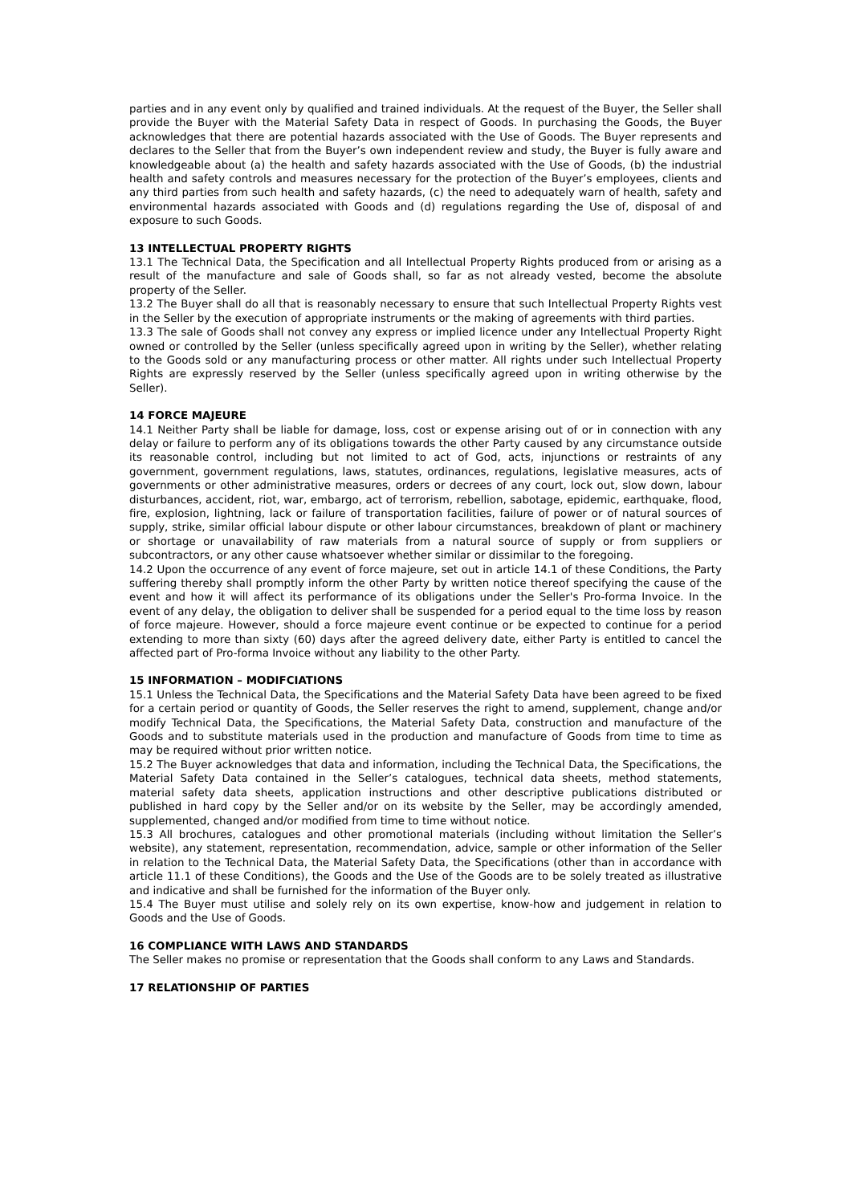parties and in any event only by qualified and trained individuals. At the request of the Buyer, the Seller shall provide the Buyer with the Material Safety Data in respect of Goods. In purchasing the Goods, the Buyer acknowledges that there are potential hazards associated with the Use of Goods. The Buyer represents and declares to the Seller that from the Buyer’s own independent review and study, the Buyer is fully aware and knowledgeable about (a) the health and safety hazards associated with the Use of Goods, (b) the industrial health and safety controls and measures necessary for the protection of the Buyer’s employees, clients and any third parties from such health and safety hazards, (c) the need to adequately warn of health, safety and environmental hazards associated with Goods and (d) regulations regarding the Use of, disposal of and exposure to such Goods.
13 INTELLECTUAL PROPERTY RIGHTS
13.1 The Technical Data, the Specification and all Intellectual Property Rights produced from or arising as a result of the manufacture and sale of Goods shall, so far as not already vested, become the absolute property of the Seller.
13.2 The Buyer shall do all that is reasonably necessary to ensure that such Intellectual Property Rights vest in the Seller by the execution of appropriate instruments or the making of agreements with third parties.
13.3 The sale of Goods shall not convey any express or implied licence under any Intellectual Property Right owned or controlled by the Seller (unless specifically agreed upon in writing by the Seller), whether relating to the Goods sold or any manufacturing process or other matter. All rights under such Intellectual Property Rights are expressly reserved by the Seller (unless specifically agreed upon in writing otherwise by the Seller).
14 FORCE MAJEURE
14.1 Neither Party shall be liable for damage, loss, cost or expense arising out of or in connection with any delay or failure to perform any of its obligations towards the other Party caused by any circumstance outside its reasonable control, including but not limited to act of God, acts, injunctions or restraints of any government, government regulations, laws, statutes, ordinances, regulations, legislative measures, acts of governments or other administrative measures, orders or decrees of any court, lock out, slow down, labour disturbances, accident, riot, war, embargo, act of terrorism, rebellion, sabotage, epidemic, earthquake, flood, fire, explosion, lightning, lack or failure of transportation facilities, failure of power or of natural sources of supply, strike, similar official labour dispute or other labour circumstances, breakdown of plant or machinery or shortage or unavailability of raw materials from a natural source of supply or from suppliers or subcontractors, or any other cause whatsoever whether similar or dissimilar to the foregoing.
14.2 Upon the occurrence of any event of force majeure, set out in article 14.1 of these Conditions, the Party suffering thereby shall promptly inform the other Party by written notice thereof specifying the cause of the event and how it will affect its performance of its obligations under the Seller's Pro-forma Invoice. In the event of any delay, the obligation to deliver shall be suspended for a period equal to the time loss by reason of force majeure. However, should a force majeure event continue or be expected to continue for a period extending to more than sixty (60) days after the agreed delivery date, either Party is entitled to cancel the affected part of Pro-forma Invoice without any liability to the other Party.
15 INFORMATION – MODIFCIATIONS
15.1 Unless the Technical Data, the Specifications and the Material Safety Data have been agreed to be fixed for a certain period or quantity of Goods, the Seller reserves the right to amend, supplement, change and/or modify Technical Data, the Specifications, the Material Safety Data, construction and manufacture of the Goods and to substitute materials used in the production and manufacture of Goods from time to time as may be required without prior written notice.
15.2 The Buyer acknowledges that data and information, including the Technical Data, the Specifications, the Material Safety Data contained in the Seller’s catalogues, technical data sheets, method statements, material safety data sheets, application instructions and other descriptive publications distributed or published in hard copy by the Seller and/or on its website by the Seller, may be accordingly amended, supplemented, changed and/or modified from time to time without notice.
15.3 All brochures, catalogues and other promotional materials (including without limitation the Seller’s website), any statement, representation, recommendation, advice, sample or other information of the Seller in relation to the Technical Data, the Material Safety Data, the Specifications (other than in accordance with article 11.1 of these Conditions), the Goods and the Use of the Goods are to be solely treated as illustrative and indicative and shall be furnished for the information of the Buyer only.
15.4 The Buyer must utilise and solely rely on its own expertise, know-how and judgement in relation to Goods and the Use of Goods.
16 COMPLIANCE WITH LAWS AND STANDARDS
The Seller makes no promise or representation that the Goods shall conform to any Laws and Standards.
17 RELATIONSHIP OF PARTIES